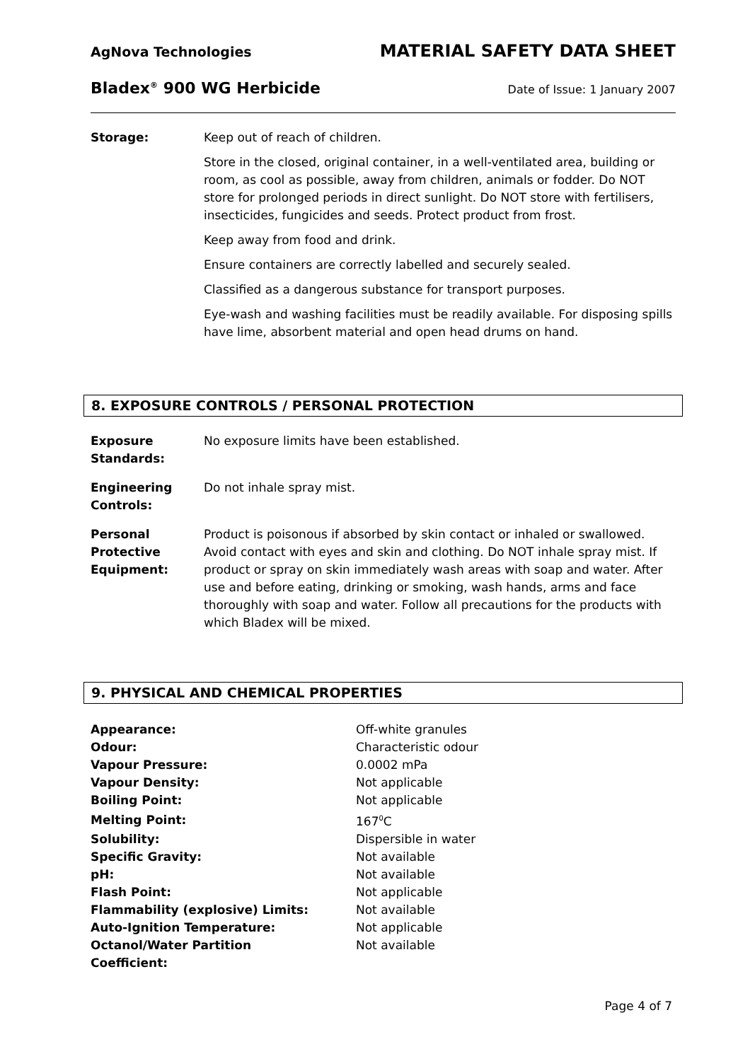AgNova Technologies MATERIAL SAFETY DATA SHEET
Bladex<sup>®</sup> 900 WG Herbicide Date of Issue: 1 January 2007
| Storage: | Keep out of reach of children. Store in the closed, original container, in a well-ventilated area, building or room, as cool as possible, away from children, animals or fodder. Do NOT store for prolonged periods in direct sunlight. Do NOT store with fertilisers, insecticides, fungicides and seeds. Protect product from frost. Keep away from food and drink. Ensure containers are correctly labelled and securely sealed. Classified as a dangerous substance for transport purposes. Eye-wash and washing facilities must be readily available. For disposing spills have lime, absorbent material and open head drums on hand. |
8. EXPOSURE CONTROLS / PERSONAL PROTECTION
| Exposure Standards: | No exposure limits have been established. |
| Engineering Controls: | Do not inhale spray mist. |
| Personal Protective Equipment: | Product is poisonous if absorbed by skin contact or inhaled or swallowed. Avoid contact with eyes and skin and clothing. Do NOT inhale spray mist. If product or spray on skin immediately wash areas with soap and water. After use and before eating, drinking or smoking, wash hands, arms and face thoroughly with soap and water. Follow all precautions for the products with which Bladex will be mixed. |
9. PHYSICAL AND CHEMICAL PROPERTIES
| Appearance: | Off-white granules |
| Odour: | Characteristic odour |
| Vapour Pressure: | 0.0002 mPa |
| Vapour Density: | Not applicable |
| Boiling Point: | Not applicable |
| Melting Point: | 167<sup>0</sup>C |
| Solubility: | Dispersible in water |
| Specific Gravity: | Not available |
| pH: | Not available |
| Flash Point: | Not applicable |
| Flammability (explosive) Limits: | Not available |
| Auto-Ignition Temperature: | Not applicable |
| Octanol/Water Partition Coefficient: | Not available |
Page 4 of 7